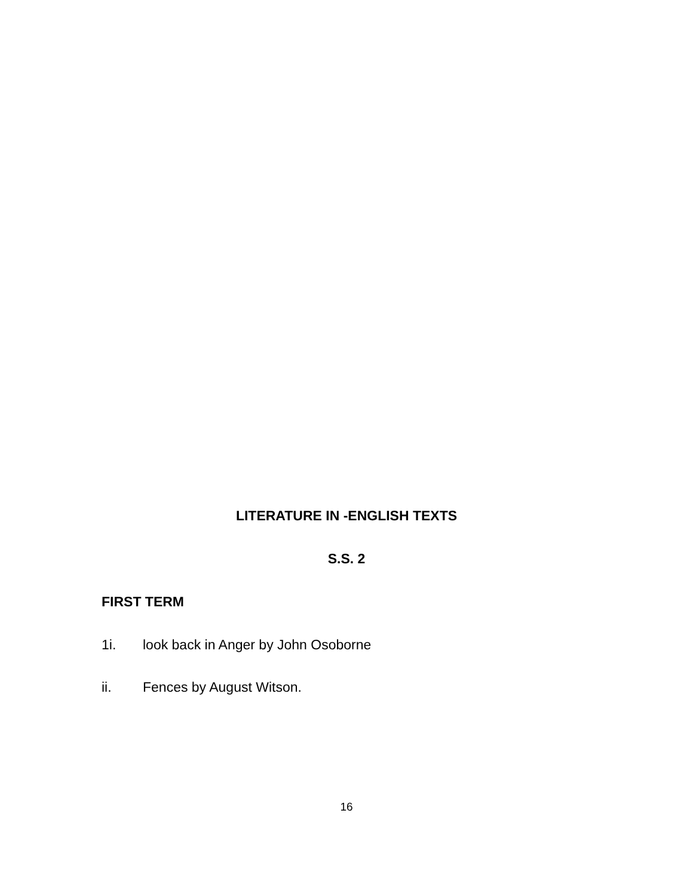LITERATURE IN -ENGLISH TEXTS
S.S. 2
FIRST TERM
1i. look back in Anger by John Osoborne
ii. Fences by August Witson.
16